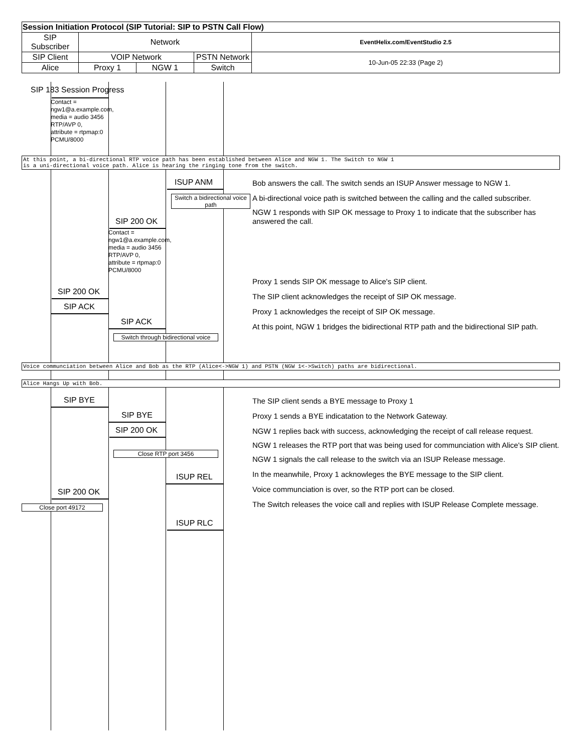| Session Initiation Protocol (SIP Tutorial: SIP to PSTN Call Flow) | | | | |
| SIP Subscriber | Network | | | EventHelix.com/EventStudio 2.5 |
| SIP Client | VOIP Network | | PSTN Network | 10-Jun-05 22:33 (Page 2) |
| Alice | Proxy 1 | NGW 1 | Switch | |
SIP 183 Session Progress
Contact =
ngw1@a.example.com,
media = audio 3456
RTP/AVP 0,
attribute = rtpmap:0
PCMU/8000
At this point, a bi-directional RTP voice path has been established between Alice and NGW 1. The Switch to NGW 1
is a uni-directional voice path. Alice is hearing the ringing tone from the switch.
ISUP ANM
Switch a bidirectional voice path
SIP 200 OK
Contact =
ngw1@a.example.com,
media = audio 3456
RTP/AVP 0,
attribute = rtpmap:0
PCMU/8000
SIP 200 OK
SIP ACK
SIP ACK
Switch through bidirectional voice
Bob answers the call. The switch sends an ISUP Answer message to NGW 1.
A bi-directional voice path is switched between the calling and the called subscriber.
NGW 1 responds with SIP OK message to Proxy 1 to indicate that the subscriber has answered the call.
Proxy 1 sends SIP OK message to Alice's SIP client.
The SIP client acknowledges the receipt of SIP OK message.
Proxy 1 acknowledges the receipt of SIP OK message.
At this point, NGW 1 bridges the bidirectional RTP path and the bidirectional SIP path.
Voice communciation between Alice and Bob as the RTP (Alice<->NGW 1) and PSTN (NGW 1<->Switch) paths are bidirectional.
Alice Hangs Up with Bob.
SIP BYE
SIP BYE
SIP 200 OK
Close RTP port 3456
ISUP REL
SIP 200 OK
Close port 49172
ISUP RLC
The SIP client sends a BYE message to Proxy 1
Proxy 1 sends a BYE indicatation to the Network Gateway.
NGW 1 replies back with success, acknowledging the receipt of call release request.
NGW 1 releases the RTP port that was being used for communciation with Alice's SIP client.
NGW 1 signals the call release to the switch via an ISUP Release message.
In the meanwhile, Proxy 1 acknowleges the BYE message to the SIP client.
Voice communciation is over, so the RTP port can be closed.
The Switch releases the voice call and replies with ISUP Release Complete message.